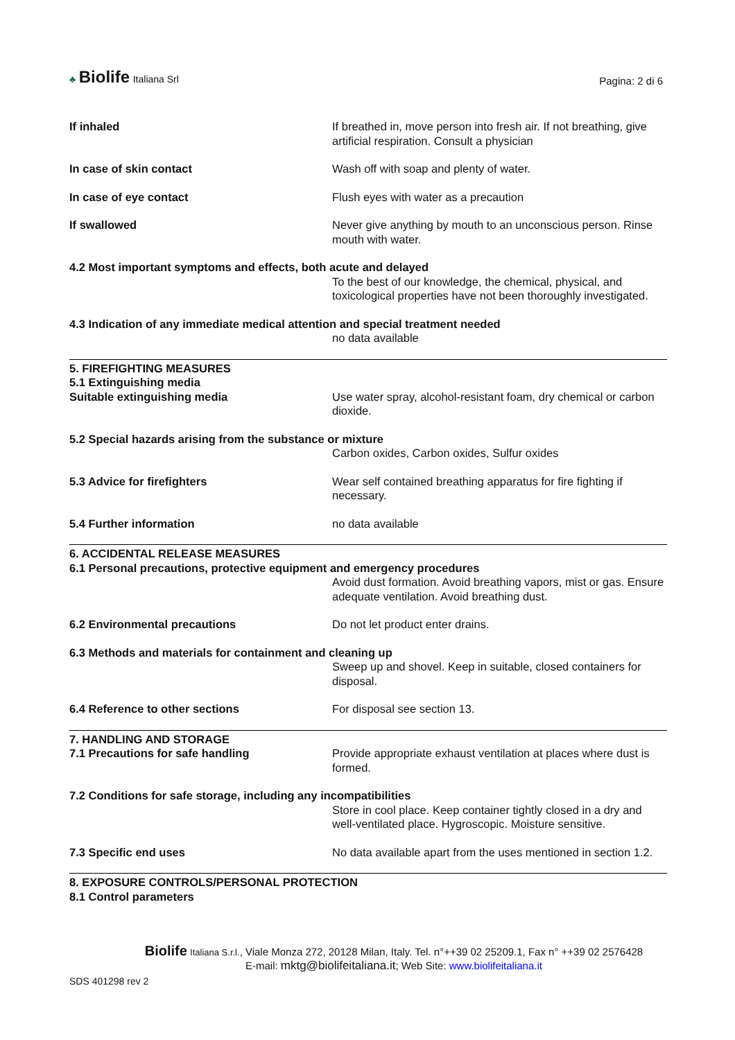♣ Biolife Italiana Srl
Pagina: 2 di 6
If inhaled If breathed in, move person into fresh air. If not breathing, give artificial respiration. Consult a physician
In case of skin contact Wash off with soap and plenty of water.
In case of eye contact Flush eyes with water as a precaution
If swallowed Never give anything by mouth to an unconscious person. Rinse mouth with water.
4.2 Most important symptoms and effects, both acute and delayed
To the best of our knowledge, the chemical, physical, and toxicological properties have not been thoroughly investigated.
4.3 Indication of any immediate medical attention and special treatment needed
no data available
5. FIREFIGHTING MEASURES
5.1 Extinguishing media
Suitable extinguishing media Use water spray, alcohol-resistant foam, dry chemical or carbon dioxide.
5.2 Special hazards arising from the substance or mixture
Carbon oxides, Carbon oxides, Sulfur oxides
5.3 Advice for firefighters Wear self contained breathing apparatus for fire fighting if necessary.
5.4 Further information no data available
6. ACCIDENTAL RELEASE MEASURES
6.1 Personal precautions, protective equipment and emergency procedures
Avoid dust formation. Avoid breathing vapors, mist or gas. Ensure adequate ventilation. Avoid breathing dust.
6.2 Environmental precautions Do not let product enter drains.
6.3 Methods and materials for containment and cleaning up
Sweep up and shovel. Keep in suitable, closed containers for disposal.
6.4 Reference to other sections For disposal see section 13.
7. HANDLING AND STORAGE
7.1 Precautions for safe handling Provide appropriate exhaust ventilation at places where dust is formed.
7.2 Conditions for safe storage, including any incompatibilities
Store in cool place. Keep container tightly closed in a dry and well-ventilated place. Hygroscopic. Moisture sensitive.
7.3 Specific end uses No data available apart from the uses mentioned in section 1.2.
8. EXPOSURE CONTROLS/PERSONAL PROTECTION
8.1 Control parameters
Biolife Italiana S.r.l., Viale Monza 272, 20128 Milan, Italy. Tel. n°++39 02 25209.1, Fax n° ++39 02 2576428
E-mail: mktg@biolifeitaliana.it; Web Site: www.biolifeitaliana.it
SDS 401298 rev 2